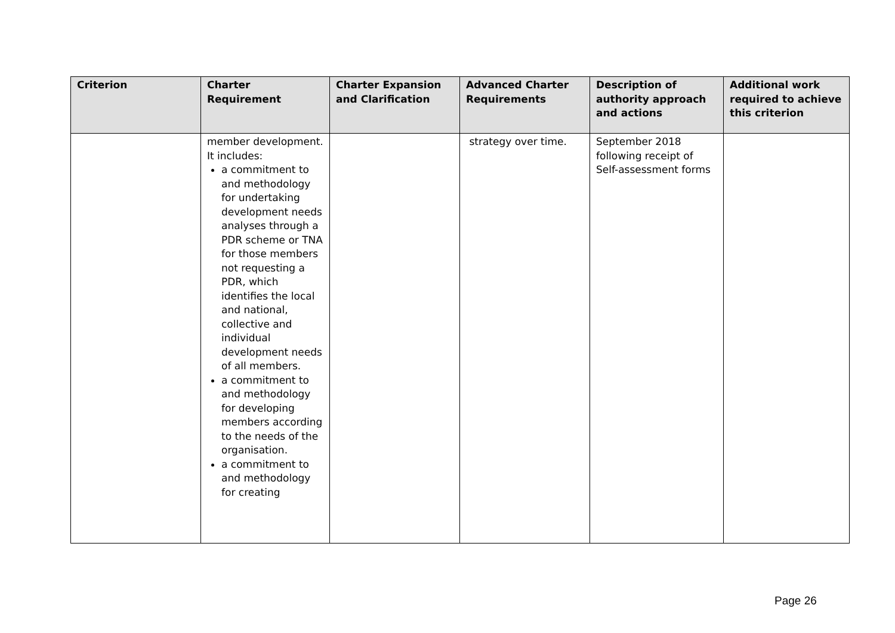| Criterion | Charter Requirement | Charter Expansion and Clarification | Advanced Charter Requirements | Description of authority approach and actions | Additional work required to achieve this criterion |
| --- | --- | --- | --- | --- | --- |
| | member development. It includes: a commitment to and methodology for undertaking development needs analyses through a PDR scheme or TNA for those members not requesting a PDR, which identifies the local and national, collective and individual development needs of all members. a commitment to and methodology for developing members according to the needs of the organisation. a commitment to and methodology for creating | | strategy over time. | September 2018 following receipt of Self-assessment forms | |
Page 26